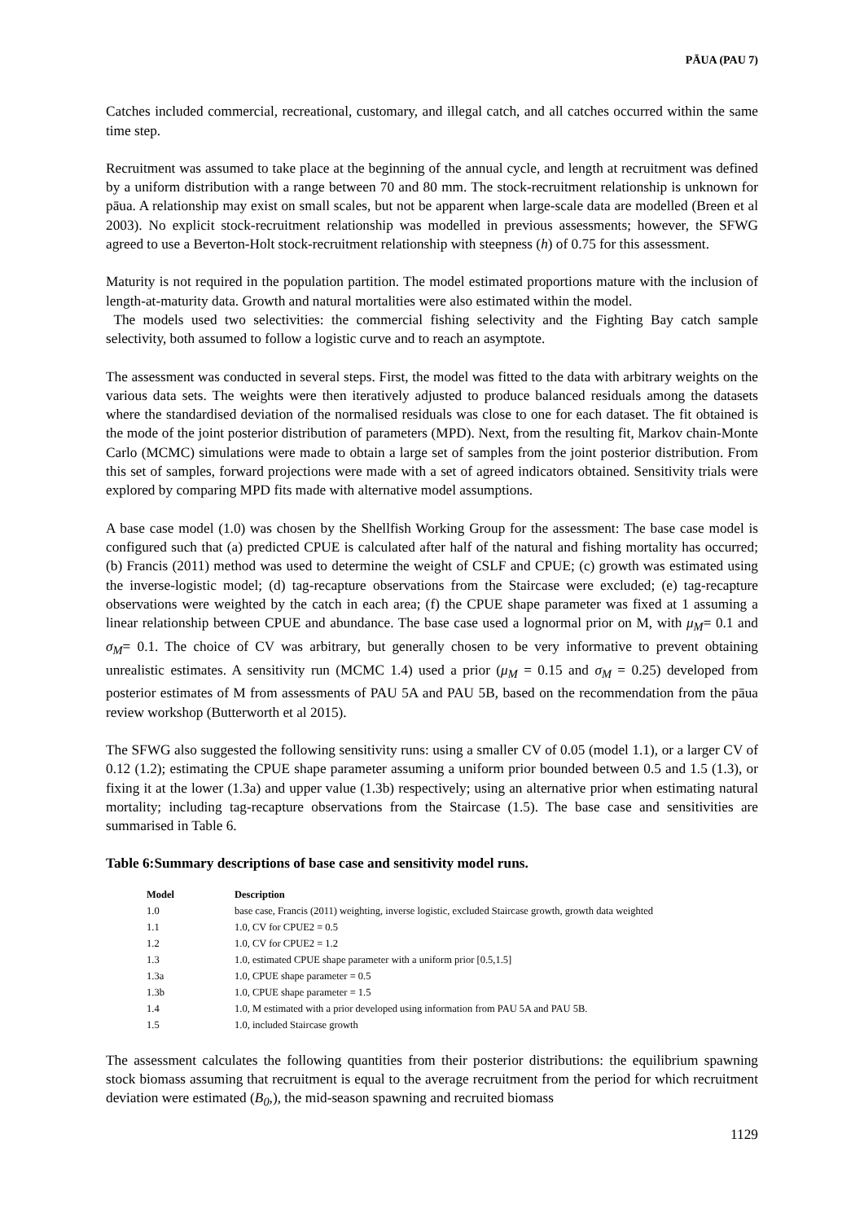PĀUA (PAU 7)
Catches included commercial, recreational, customary, and illegal catch, and all catches occurred within the same time step.
Recruitment was assumed to take place at the beginning of the annual cycle, and length at recruitment was defined by a uniform distribution with a range between 70 and 80 mm. The stock-recruitment relationship is unknown for pāua. A relationship may exist on small scales, but not be apparent when large-scale data are modelled (Breen et al 2003). No explicit stock-recruitment relationship was modelled in previous assessments; however, the SFWG agreed to use a Beverton-Holt stock-recruitment relationship with steepness (h) of 0.75 for this assessment.
Maturity is not required in the population partition. The model estimated proportions mature with the inclusion of length-at-maturity data. Growth and natural mortalities were also estimated within the model.
The models used two selectivities: the commercial fishing selectivity and the Fighting Bay catch sample selectivity, both assumed to follow a logistic curve and to reach an asymptote.
The assessment was conducted in several steps. First, the model was fitted to the data with arbitrary weights on the various data sets. The weights were then iteratively adjusted to produce balanced residuals among the datasets where the standardised deviation of the normalised residuals was close to one for each dataset. The fit obtained is the mode of the joint posterior distribution of parameters (MPD). Next, from the resulting fit, Markov chain-Monte Carlo (MCMC) simulations were made to obtain a large set of samples from the joint posterior distribution. From this set of samples, forward projections were made with a set of agreed indicators obtained. Sensitivity trials were explored by comparing MPD fits made with alternative model assumptions.
A base case model (1.0) was chosen by the Shellfish Working Group for the assessment: The base case model is configured such that (a) predicted CPUE is calculated after half of the natural and fishing mortality has occurred; (b) Francis (2011) method was used to determine the weight of CSLF and CPUE; (c) growth was estimated using the inverse-logistic model; (d) tag-recapture observations from the Staircase were excluded; (e) tag-recapture observations were weighted by the catch in each area; (f) the CPUE shape parameter was fixed at 1 assuming a linear relationship between CPUE and abundance. The base case used a lognormal prior on M, with μ<sub>M</sub>= 0.1 and σ<sub>M</sub>= 0.1. The choice of CV was arbitrary, but generally chosen to be very informative to prevent obtaining unrealistic estimates. A sensitivity run (MCMC 1.4) used a prior (μ<sub>M</sub> = 0.15 and σ<sub>M</sub> = 0.25) developed from posterior estimates of M from assessments of PAU 5A and PAU 5B, based on the recommendation from the pāua review workshop (Butterworth et al 2015).
The SFWG also suggested the following sensitivity runs: using a smaller CV of 0.05 (model 1.1), or a larger CV of 0.12 (1.2); estimating the CPUE shape parameter assuming a uniform prior bounded between 0.5 and 1.5 (1.3), or fixing it at the lower (1.3a) and upper value (1.3b) respectively; using an alternative prior when estimating natural mortality; including tag-recapture observations from the Staircase (1.5). The base case and sensitivities are summarised in Table 6.
Table 6:Summary descriptions of base case and sensitivity model runs.
| Model | Description |
| --- | --- |
| 1.0 | base case, Francis (2011) weighting, inverse logistic, excluded Staircase growth, growth data weighted |
| 1.1 | 1.0, CV for CPUE2 = 0.5 |
| 1.2 | 1.0, CV for CPUE2 = 1.2 |
| 1.3 | 1.0, estimated CPUE shape parameter with a uniform prior [0.5,1.5] |
| 1.3a | 1.0, CPUE shape parameter = 0.5 |
| 1.3b | 1.0, CPUE shape parameter = 1.5 |
| 1.4 | 1.0, M estimated with a prior developed using information from PAU 5A and PAU 5B. |
| 1.5 | 1.0, included Staircase growth |
The assessment calculates the following quantities from their posterior distributions: the equilibrium spawning stock biomass assuming that recruitment is equal to the average recruitment from the period for which recruitment deviation were estimated (B<sub>0</sub>,), the mid-season spawning and recruited biomass
1129